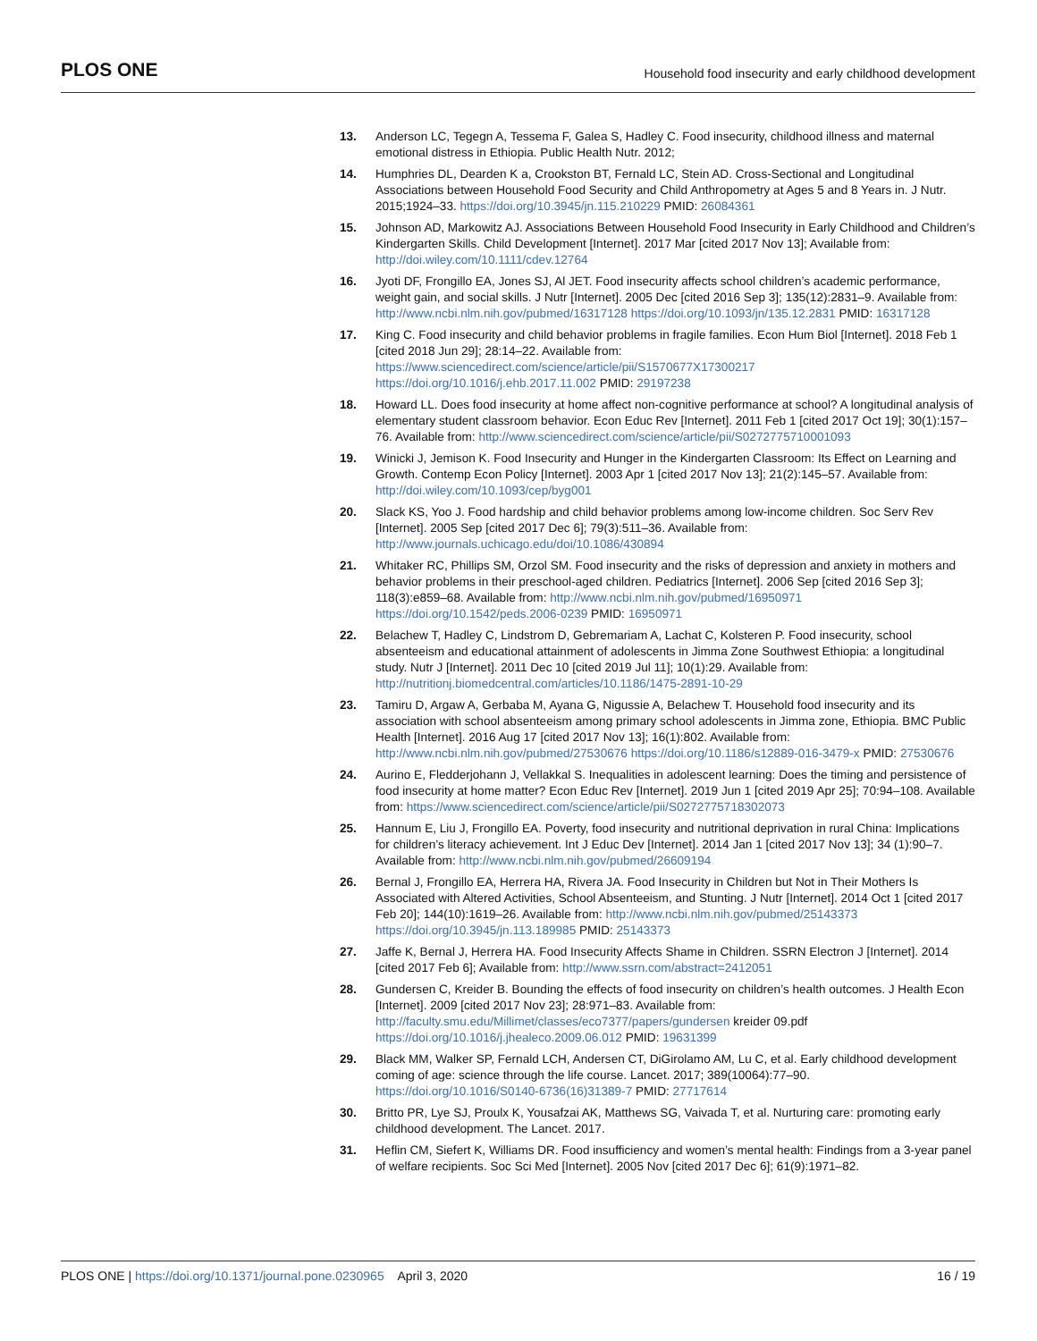PLOS ONE Household food insecurity and early childhood development
13. Anderson LC, Tegegn A, Tessema F, Galea S, Hadley C. Food insecurity, childhood illness and maternal emotional distress in Ethiopia. Public Health Nutr. 2012;
14. Humphries DL, Dearden K a, Crookston BT, Fernald LC, Stein AD. Cross-Sectional and Longitudinal Associations between Household Food Security and Child Anthropometry at Ages 5 and 8 Years in. J Nutr. 2015;1924–33. https://doi.org/10.3945/jn.115.210229 PMID: 26084361
15. Johnson AD, Markowitz AJ. Associations Between Household Food Insecurity in Early Childhood and Children’s Kindergarten Skills. Child Development [Internet]. 2017 Mar [cited 2017 Nov 13]; Available from: http://doi.wiley.com/10.1111/cdev.12764
16. Jyoti DF, Frongillo EA, Jones SJ, Al JET. Food insecurity affects school children’s academic performance, weight gain, and social skills. J Nutr [Internet]. 2005 Dec [cited 2016 Sep 3]; 135(12):2831–9. Available from: http://www.ncbi.nlm.nih.gov/pubmed/16317128 https://doi.org/10.1093/jn/135.12.2831 PMID: 16317128
17. King C. Food insecurity and child behavior problems in fragile families. Econ Hum Biol [Internet]. 2018 Feb 1 [cited 2018 Jun 29]; 28:14–22. Available from: https://www.sciencedirect.com/science/article/pii/S1570677X17300217 https://doi.org/10.1016/j.ehb.2017.11.002 PMID: 29197238
18. Howard LL. Does food insecurity at home affect non-cognitive performance at school? A longitudinal analysis of elementary student classroom behavior. Econ Educ Rev [Internet]. 2011 Feb 1 [cited 2017 Oct 19]; 30(1):157–76. Available from: http://www.sciencedirect.com/science/article/pii/S0272775710001093
19. Winicki J, Jemison K. Food Insecurity and Hunger in the Kindergarten Classroom: Its Effect on Learning and Growth. Contemp Econ Policy [Internet]. 2003 Apr 1 [cited 2017 Nov 13]; 21(2):145–57. Available from: http://doi.wiley.com/10.1093/cep/byg001
20. Slack KS, Yoo J. Food hardship and child behavior problems among low-income children. Soc Serv Rev [Internet]. 2005 Sep [cited 2017 Dec 6]; 79(3):511–36. Available from: http://www.journals.uchicago.edu/doi/10.1086/430894
21. Whitaker RC, Phillips SM, Orzol SM. Food insecurity and the risks of depression and anxiety in mothers and behavior problems in their preschool-aged children. Pediatrics [Internet]. 2006 Sep [cited 2016 Sep 3]; 118(3):e859–68. Available from: http://www.ncbi.nlm.nih.gov/pubmed/16950971 https://doi.org/10.1542/peds.2006-0239 PMID: 16950971
22. Belachew T, Hadley C, Lindstrom D, Gebremariam A, Lachat C, Kolsteren P. Food insecurity, school absenteeism and educational attainment of adolescents in Jimma Zone Southwest Ethiopia: a longitudinal study. Nutr J [Internet]. 2011 Dec 10 [cited 2019 Jul 11]; 10(1):29. Available from: http://nutritionj.biomedcentral.com/articles/10.1186/1475-2891-10-29
23. Tamiru D, Argaw A, Gerbaba M, Ayana G, Nigussie A, Belachew T. Household food insecurity and its association with school absenteeism among primary school adolescents in Jimma zone, Ethiopia. BMC Public Health [Internet]. 2016 Aug 17 [cited 2017 Nov 13]; 16(1):802. Available from: http://www.ncbi.nlm.nih.gov/pubmed/27530676 https://doi.org/10.1186/s12889-016-3479-x PMID: 27530676
24. Aurino E, Fledderjohann J, Vellakkal S. Inequalities in adolescent learning: Does the timing and persistence of food insecurity at home matter? Econ Educ Rev [Internet]. 2019 Jun 1 [cited 2019 Apr 25]; 70:94–108. Available from: https://www.sciencedirect.com/science/article/pii/S0272775718302073
25. Hannum E, Liu J, Frongillo EA. Poverty, food insecurity and nutritional deprivation in rural China: Implications for children’s literacy achievement. Int J Educ Dev [Internet]. 2014 Jan 1 [cited 2017 Nov 13]; 34 (1):90–7. Available from: http://www.ncbi.nlm.nih.gov/pubmed/26609194
26. Bernal J, Frongillo EA, Herrera HA, Rivera JA. Food Insecurity in Children but Not in Their Mothers Is Associated with Altered Activities, School Absenteeism, and Stunting. J Nutr [Internet]. 2014 Oct 1 [cited 2017 Feb 20]; 144(10):1619–26. Available from: http://www.ncbi.nlm.nih.gov/pubmed/25143373 https://doi.org/10.3945/jn.113.189985 PMID: 25143373
27. Jaffe K, Bernal J, Herrera HA. Food Insecurity Affects Shame in Children. SSRN Electron J [Internet]. 2014 [cited 2017 Feb 6]; Available from: http://www.ssrn.com/abstract=2412051
28. Gundersen C, Kreider B. Bounding the effects of food insecurity on children’s health outcomes. J Health Econ [Internet]. 2009 [cited 2017 Nov 23]; 28:971–83. Available from: http://faculty.smu.edu/Millimet/classes/eco7377/papers/gundersen kreider 09.pdf https://doi.org/10.1016/j.jhealeco.2009.06.012 PMID: 19631399
29. Black MM, Walker SP, Fernald LCH, Andersen CT, DiGirolamo AM, Lu C, et al. Early childhood development coming of age: science through the life course. Lancet. 2017; 389(10064):77–90. https://doi.org/10.1016/S0140-6736(16)31389-7 PMID: 27717614
30. Britto PR, Lye SJ, Proulx K, Yousafzai AK, Matthews SG, Vaivada T, et al. Nurturing care: promoting early childhood development. The Lancet. 2017.
31. Heflin CM, Siefert K, Williams DR. Food insufficiency and women’s mental health: Findings from a 3-year panel of welfare recipients. Soc Sci Med [Internet]. 2005 Nov [cited 2017 Dec 6]; 61(9):1971–82.
PLOS ONE | https://doi.org/10.1371/journal.pone.0230965 April 3, 2020 16 / 19